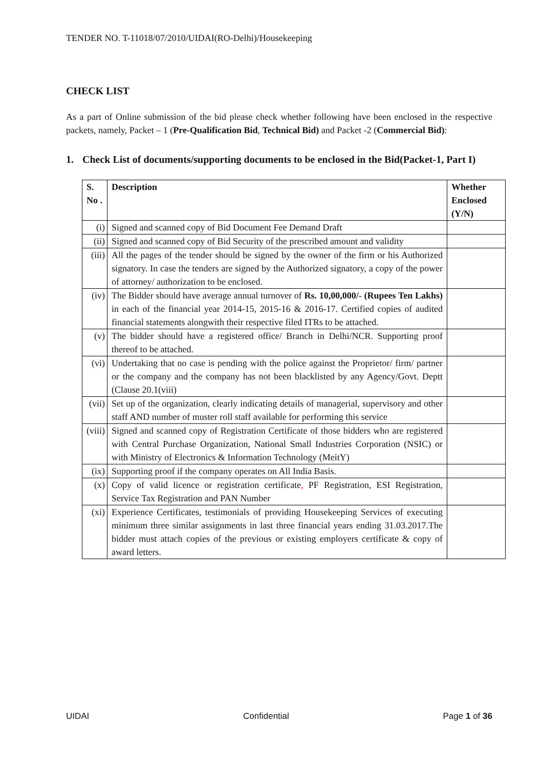TENDER NO. T-11018/07/2010/UIDAI(RO-Delhi)/Housekeeping
CHECK LIST
As a part of Online submission of the bid please check whether following have been enclosed in the respective packets, namely, Packet – 1 (Pre-Qualification Bid, Technical Bid) and Packet -2 (Commercial Bid):
1. Check List of documents/supporting documents to be enclosed in the Bid(Packet-1, Part I)
| S. No . | Description | Whether Enclosed (Y/N) |
| --- | --- | --- |
| (i) | Signed and scanned copy of Bid Document Fee Demand Draft | |
| (ii) | Signed and scanned copy of Bid Security of the prescribed amount and validity | |
| (iii) | All the pages of the tender should be signed by the owner of the firm or his Authorized signatory. In case the tenders are signed by the Authorized signatory, a copy of the power of attorney/ authorization to be enclosed. | |
| (iv) | The Bidder should have average annual turnover of Rs. 10,00,000/- (Rupees Ten Lakhs) in each of the financial year 2014-15, 2015-16 & 2016-17. Certified copies of audited financial statements alongwith their respective filed ITRs to be attached. | |
| (v) | The bidder should have a registered office/ Branch in Delhi/NCR. Supporting proof thereof to be attached. | |
| (vi) | Undertaking that no case is pending with the police against the Proprietor/ firm/ partner or the company and the company has not been blacklisted by any Agency/Govt. Deptt (Clause 20.1(viii) | |
| (vii) | Set up of the organization, clearly indicating details of managerial, supervisory and other staff AND number of muster roll staff available for performing this service | |
| (viii) | Signed and scanned copy of Registration Certificate of those bidders who are registered with Central Purchase Organization, National Small Industries Corporation (NSIC) or with Ministry of Electronics & Information Technology (MeitY) | |
| (ix) | Supporting proof if the company operates on All India Basis. | |
| (x) | Copy of valid licence or registration certificate , PF Registration, ESI Registration, Service Tax Registration and PAN Number | |
| (xi) | Experience Certificates, testimonials of providing Housekeeping Services of executing minimum three similar assignments in last three financial years ending 31.03.2017.The bidder must attach copies of the previous or existing employers certificate & copy of award letters. | |
UIDAI Confidential Page 1 of 36